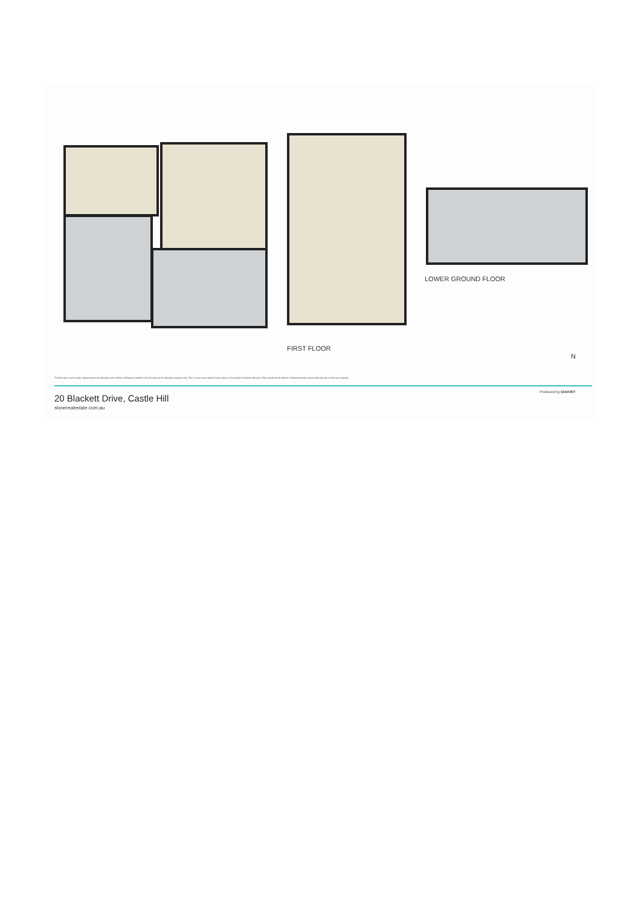FIRST FLOOR
LOWER GROUND FLOOR
N
The floor plan is not to scale; measurements are indicative and in metres. All features included in this 3D plan are for inspiration purposes only. This is not an exact replica of the property or the position of exterior elements. Plans should not be relied on. Interested parties should make and rely on their own enquiries.
20 Blackett Drive, Castle Hill
stonerealestate.com.au
Produced by DIAKRIT